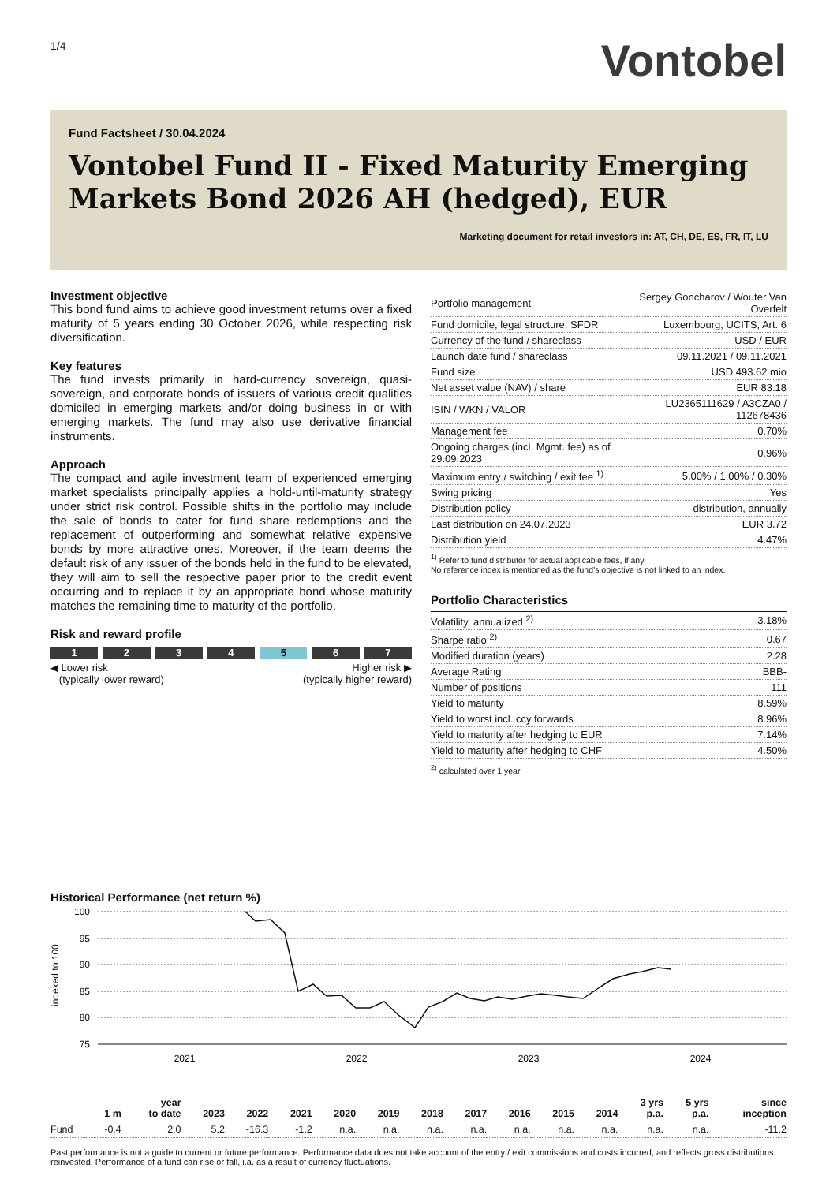1/4
Vontobel
Fund Factsheet / 30.04.2024
Vontobel Fund II - Fixed Maturity Emerging Markets Bond 2026 AH (hedged), EUR
Marketing document for retail investors in: AT, CH, DE, ES, FR, IT, LU
Investment objective
This bond fund aims to achieve good investment returns over a fixed maturity of 5 years ending 30 October 2026, while respecting risk diversification.
Key features
The fund invests primarily in hard-currency sovereign, quasi-sovereign, and corporate bonds of issuers of various credit qualities domiciled in emerging markets and/or doing business in or with emerging markets. The fund may also use derivative financial instruments.
Approach
The compact and agile investment team of experienced emerging market specialists principally applies a hold-until-maturity strategy under strict risk control. Possible shifts in the portfolio may include the sale of bonds to cater for fund share redemptions and the replacement of outperforming and somewhat relative expensive bonds by more attractive ones. Moreover, if the team deems the default risk of any issuer of the bonds held in the fund to be elevated, they will aim to sell the respective paper prior to the credit event occurring and to replace it by an appropriate bond whose maturity matches the remaining time to maturity of the portfolio.
Risk and reward profile
1 2 3 4 5 6 7
◀ Lower risk
(typically lower reward)
Higher risk ▶
(typically higher reward)
| Portfolio management | Sergey Goncharov / Wouter Van Overfelt |
| Fund domicile, legal structure, SFDR | Luxembourg, UCITS, Art. 6 |
| Currency of the fund / shareclass | USD / EUR |
| Launch date fund / shareclass | 09.11.2021 / 09.11.2021 |
| Fund size | USD 493.62 mio |
| Net asset value (NAV) / share | EUR 83.18 |
| ISIN / WKN / VALOR | LU2365111629 / A3CZA0 / 112678436 |
| Management fee | 0.70% |
| Ongoing charges (incl. Mgmt. fee) as of 29.09.2023 | 0.96% |
| Maximum entry / switching / exit fee <sup>1)</sup> | 5.00% / 1.00% / 0.30% |
| Swing pricing | Yes |
| Distribution policy | distribution, annually |
| Last distribution on 24.07.2023 | EUR 3.72 |
| Distribution yield | 4.47% |
<sup>1)</sup> Refer to fund distributor for actual applicable fees, if any.
No reference index is mentioned as the fund’s objective is not linked to an index.
Portfolio Characteristics
| Volatility, annualized <sup>2)</sup> | 3.18% |
| Sharpe ratio <sup>2)</sup> | 0.67 |
| Modified duration (years) | 2.28 |
| Average Rating | BBB- |
| Number of positions | 111 |
| Yield to maturity | 8.59% |
| Yield to worst incl. ccy forwards | 8.96% |
| Yield to maturity after hedging to EUR | 7.14% |
| Yield to maturity after hedging to CHF | 4.50% |
<sup>2)</sup> calculated over 1 year
Historical Performance (net return %)
indexed to 100
100
95
90
85
80
75
2021
2022
2023
2024
| | 1 m | year to date | 2023 | 2022 | 2021 | 2020 | 2019 | 2018 | 2017 | 2016 | 2015 | 2014 | 3 yrs p.a. | 5 yrs p.a. | since inception |
| --- | --- | --- | --- | --- | --- | --- | --- | --- | --- | --- | --- | --- | --- | --- | --- |
| Fund | -0.4 | 2.0 | 5.2 | -16.3 | -1.2 | n.a. | n.a. | n.a. | n.a. | n.a. | n.a. | n.a. | n.a. | n.a. | -11.2 |
Past performance is not a guide to current or future performance. Performance data does not take account of the entry / exit commissions and costs incurred, and reflects gross distributions reinvested. Performance of a fund can rise or fall, i.a. as a result of currency fluctuations.